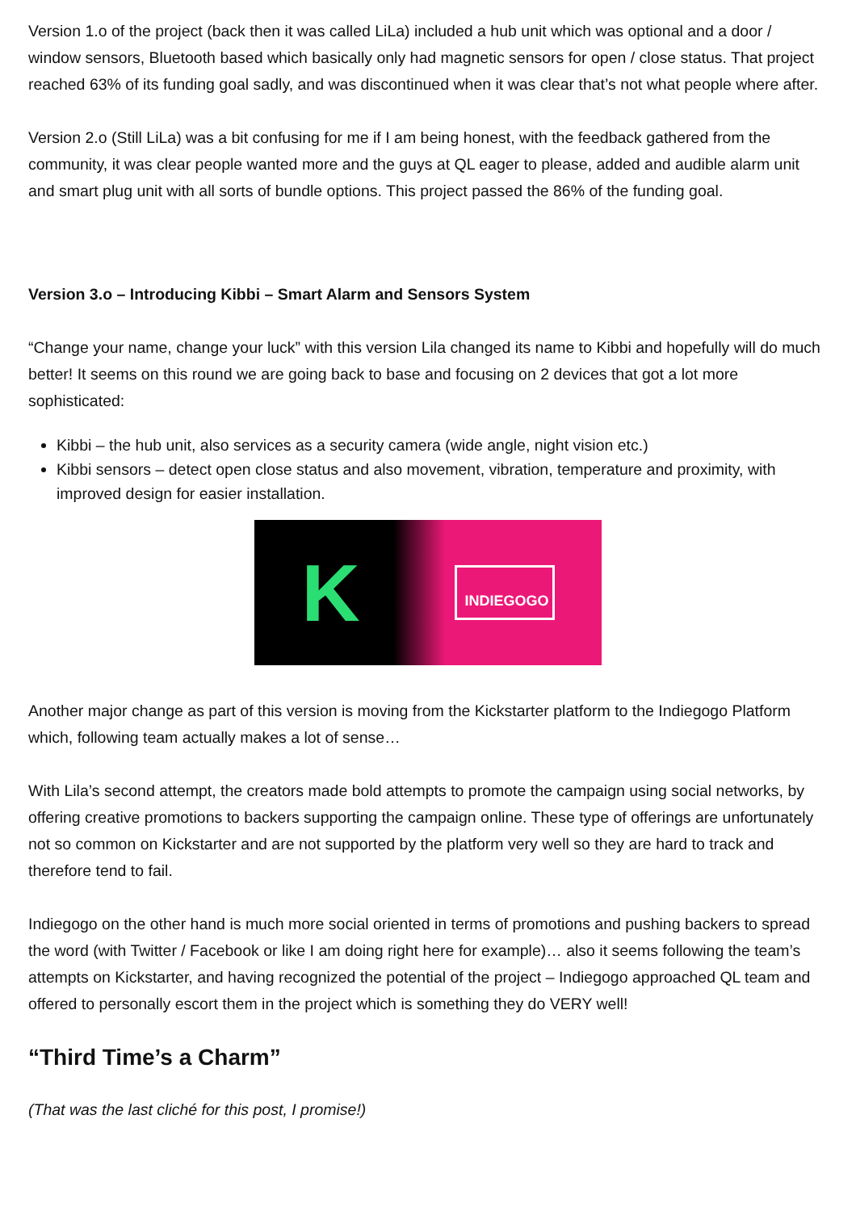Version 1.o of the project (back then it was called LiLa) included a hub unit which was optional and a door / window sensors, Bluetooth based which basically only had magnetic sensors for open / close status. That project reached 63% of its funding goal sadly, and was discontinued when it was clear that’s not what people where after.
Version 2.o (Still LiLa) was a bit confusing for me if I am being honest, with the feedback gathered from the community, it was clear people wanted more and the guys at QL eager to please, added and audible alarm unit and smart plug unit with all sorts of bundle options. This project passed the 86% of the funding goal.
Version 3.o – Introducing Kibbi – Smart Alarm and Sensors System
“Change your name, change your luck” with this version Lila changed its name to Kibbi and hopefully will do much better! It seems on this round we are going back to base and focusing on 2 devices that got a lot more sophisticated:
Kibbi – the hub unit, also services as a security camera (wide angle, night vision etc.)
Kibbi sensors – detect open close status and also movement, vibration, temperature and proximity, with improved design for easier installation.
K INDIEGOGO
Another major change as part of this version is moving from the Kickstarter platform to the Indiegogo Platform which, following team actually makes a lot of sense…
With Lila’s second attempt, the creators made bold attempts to promote the campaign using social networks, by offering creative promotions to backers supporting the campaign online. These type of offerings are unfortunately not so common on Kickstarter and are not supported by the platform very well so they are hard to track and therefore tend to fail.
Indiegogo on the other hand is much more social oriented in terms of promotions and pushing backers to spread the word (with Twitter / Facebook or like I am doing right here for example)… also it seems following the team’s attempts on Kickstarter, and having recognized the potential of the project – Indiegogo approached QL team and offered to personally escort them in the project which is something they do VERY well!
“Third Time’s a Charm”
(That was the last cliché for this post, I promise!)